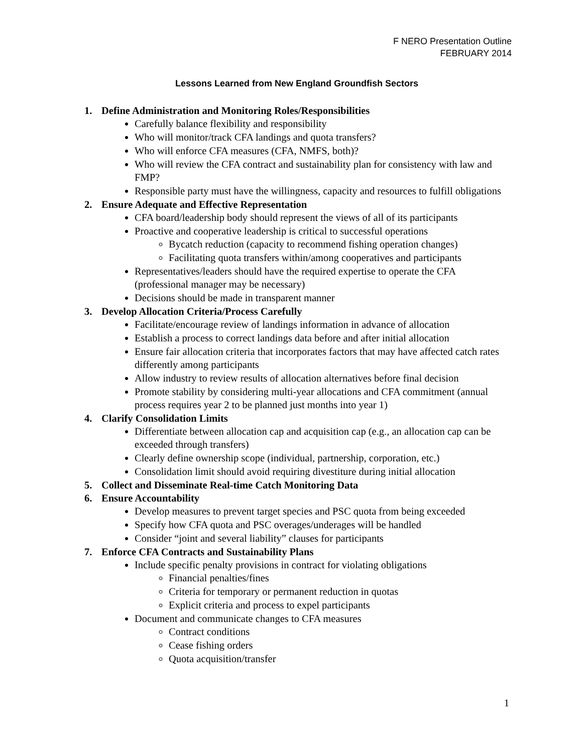F NERO Presentation Outline
FEBRUARY 2014
Lessons Learned from New England Groundfish Sectors
1. Define Administration and Monitoring Roles/Responsibilities
Carefully balance flexibility and responsibility
Who will monitor/track CFA landings and quota transfers?
Who will enforce CFA measures (CFA, NMFS, both)?
Who will review the CFA contract and sustainability plan for consistency with law and FMP?
Responsible party must have the willingness, capacity and resources to fulfill obligations
2. Ensure Adequate and Effective Representation
CFA board/leadership body should represent the views of all of its participants
Proactive and cooperative leadership is critical to successful operations
Bycatch reduction (capacity to recommend fishing operation changes)
Facilitating quota transfers within/among cooperatives and participants
Representatives/leaders should have the required expertise to operate the CFA (professional manager may be necessary)
Decisions should be made in transparent manner
3. Develop Allocation Criteria/Process Carefully
Facilitate/encourage review of landings information in advance of allocation
Establish a process to correct landings data before and after initial allocation
Ensure fair allocation criteria that incorporates factors that may have affected catch rates differently among participants
Allow industry to review results of allocation alternatives before final decision
Promote stability by considering multi-year allocations and CFA commitment (annual process requires year 2 to be planned just months into year 1)
4. Clarify Consolidation Limits
Differentiate between allocation cap and acquisition cap (e.g., an allocation cap can be exceeded through transfers)
Clearly define ownership scope (individual, partnership, corporation, etc.)
Consolidation limit should avoid requiring divestiture during initial allocation
5. Collect and Disseminate Real-time Catch Monitoring Data
6. Ensure Accountability
Develop measures to prevent target species and PSC quota from being exceeded
Specify how CFA quota and PSC overages/underages will be handled
Consider “joint and several liability” clauses for participants
7. Enforce CFA Contracts and Sustainability Plans
Include specific penalty provisions in contract for violating obligations
Financial penalties/fines
Criteria for temporary or permanent reduction in quotas
Explicit criteria and process to expel participants
Document and communicate changes to CFA measures
Contract conditions
Cease fishing orders
Quota acquisition/transfer
1